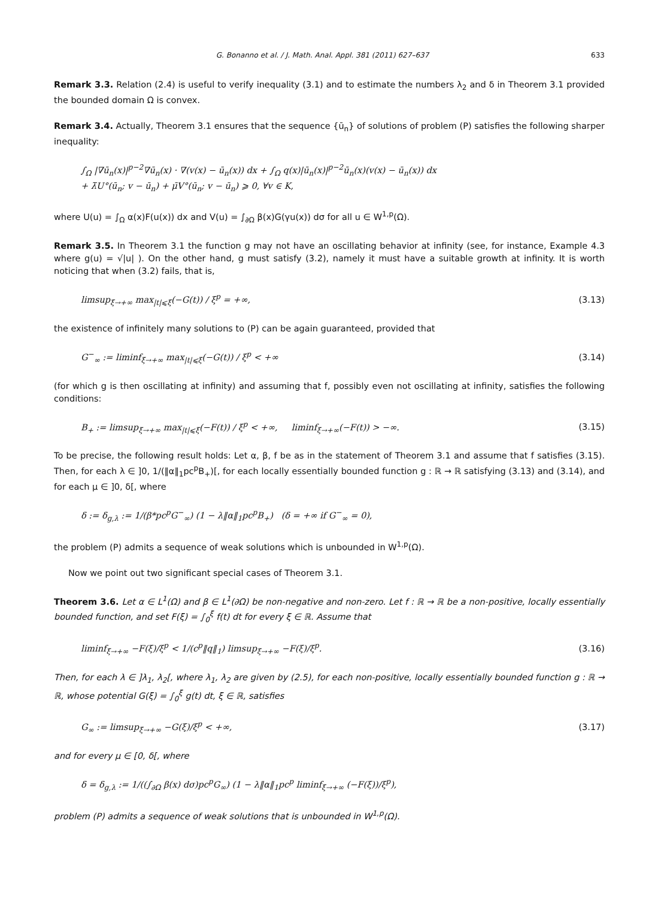G. Bonanno et al. / J. Math. Anal. Appl. 381 (2011) 627–637 633
Remark 3.3. Relation (2.4) is useful to verify inequality (3.1) and to estimate the numbers λ<sub>2</sub> and δ in Theorem 3.1 provided the bounded domain Ω is convex.
Remark 3.4. Actually, Theorem 3.1 ensures that the sequence {ū<sub>n</sub>} of solutions of problem (P) satisfies the following sharper inequality:
∫<sub>Ω</sub> |∇ū<sub>n</sub>(x)|<sup>p−2</sup>∇ū<sub>n</sub>(x) · ∇(v(x) − ū<sub>n</sub>(x)) dx + ∫<sub>Ω</sub> q(x)|ū<sub>n</sub>(x)|<sup>p−2</sup>ū<sub>n</sub>(x)(v(x) − ū<sub>n</sub>(x)) dx
+ λ̄U°(ū<sub>n</sub>; v − ū<sub>n</sub>) + μ̄V°(ū<sub>n</sub>; v − ū<sub>n</sub>) ⩾ 0, ∀v ∈ K,
where U(u) = ∫<sub>Ω</sub> α(x)F(u(x)) dx and V(u) = ∫<sub>∂Ω</sub> β(x)G(γu(x)) dσ for all u ∈ W<sup>1,p</sup>(Ω).
Remark 3.5. In Theorem 3.1 the function g may not have an oscillating behavior at infinity (see, for instance, Example 4.3 where g(u) = √|u| ). On the other hand, g must satisfy (3.2), namely it must have a suitable growth at infinity. It is worth noticing that when (3.2) fails, that is,
limsup<sub>ξ→+∞</sub> max<sub>|t|⩽ξ</sub>(−G(t)) / ξ<sup>p</sup> = +∞, (3.13)
the existence of infinitely many solutions to (P) can be again guaranteed, provided that
G<sup>−</sup><sub>∞</sub> := liminf<sub>ξ→+∞</sub> max<sub>|t|⩽ξ</sub>(−G(t)) / ξ<sup>p</sup> < +∞ (3.14)
(for which g is then oscillating at infinity) and assuming that f, possibly even not oscillating at infinity, satisfies the following conditions:
B<sub>+</sub> := limsup<sub>ξ→+∞</sub> max<sub>|t|⩽ξ</sub>(−F(t)) / ξ<sup>p</sup> < +∞, liminf<sub>ξ→+∞</sub>(−F(t)) > −∞. (3.15)
To be precise, the following result holds: Let α, β, f be as in the statement of Theorem 3.1 and assume that f satisfies (3.15). Then, for each λ ∈ ]0, 1/(‖α‖<sub>1</sub>pc<sup>p</sup>B<sub>+</sub>)[, for each locally essentially bounded function g : ℝ → ℝ satisfying (3.13) and (3.14), and for each μ ∈ ]0, δ[, where
δ := δ<sub>g,λ</sub> := 1/(β*pc<sup>p</sup>G<sup>−</sup><sub>∞</sub>) (1 − λ‖α‖<sub>1</sub>pc<sup>p</sup>B<sub>+</sub>) (δ = +∞ if G<sup>−</sup><sub>∞</sub> = 0),
the problem (P) admits a sequence of weak solutions which is unbounded in W<sup>1,p</sup>(Ω).
Now we point out two significant special cases of Theorem 3.1.
Theorem 3.6. Let α ∈ L<sup>1</sup>(Ω) and β ∈ L<sup>1</sup>(∂Ω) be non-negative and non-zero. Let f : ℝ → ℝ be a non-positive, locally essentially bounded function, and set F(ξ) = ∫<sub>0</sub><sup>ξ</sup> f(t) dt for every ξ ∈ ℝ. Assume that
liminf<sub>ξ→+∞</sub> −F(ξ)/ξ<sup>p</sup> < 1/(c<sup>p</sup>‖q‖<sub>1</sub>) limsup<sub>ξ→+∞</sub> −F(ξ)/ξ<sup>p</sup>. (3.16)
Then, for each λ ∈ ]λ<sub>1</sub>, λ<sub>2</sub>[, where λ<sub>1</sub>, λ<sub>2</sub> are given by (2.5), for each non-positive, locally essentially bounded function g : ℝ → ℝ, whose potential G(ξ) = ∫<sub>0</sub><sup>ξ</sup> g(t) dt, ξ ∈ ℝ, satisfies
G<sub>∞</sub> := limsup<sub>ξ→+∞</sub> −G(ξ)/ξ<sup>p</sup> < +∞, (3.17)
and for every μ ∈ [0, δ[, where
δ = δ<sub>g,λ</sub> := 1/((∫<sub>∂Ω</sub> β(x) dσ)pc<sup>p</sup>G<sub>∞</sub>) (1 − λ‖α‖<sub>1</sub>pc<sup>p</sup> liminf<sub>ξ→+∞</sub> (−F(ξ))/ξ<sup>p</sup>),
problem (P) admits a sequence of weak solutions that is unbounded in W<sup>1,p</sup>(Ω).